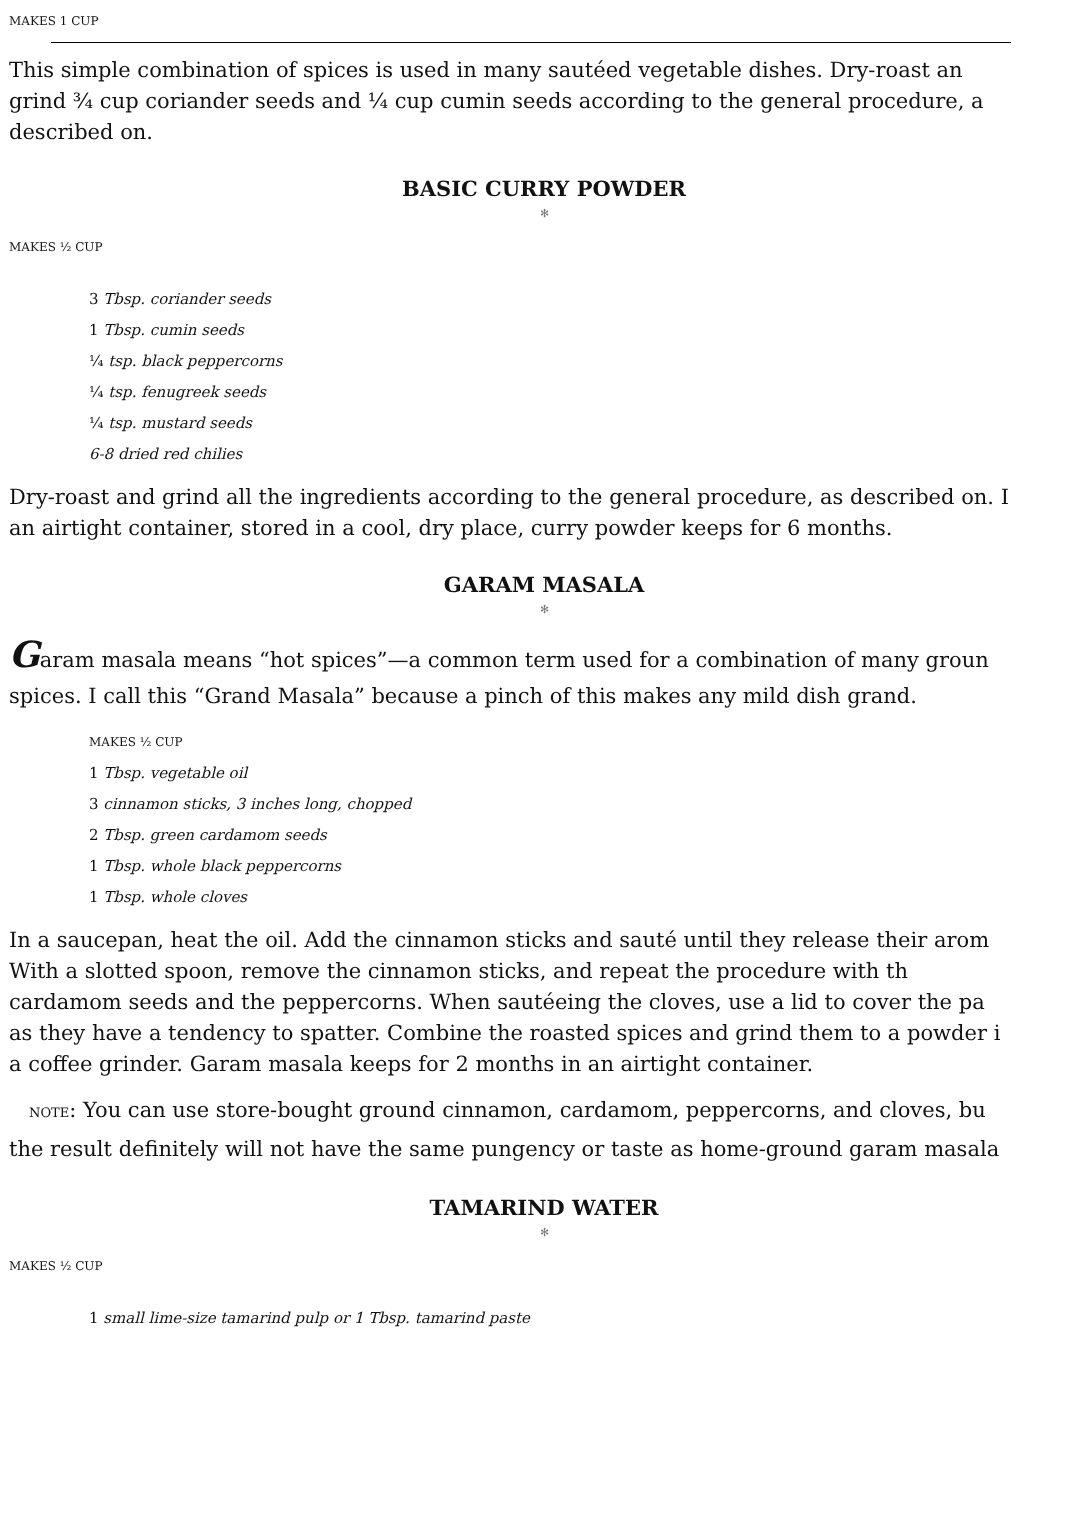MAKES 1 CUP
This simple combination of spices is used in many sautéed vegetable dishes. Dry-roast an
grind ¾ cup coriander seeds and ¼ cup cumin seeds according to the general procedure, a
described on.
BASIC CURRY POWDER
✻
MAKES ½ CUP
3 Tbsp. coriander seeds
1 Tbsp. cumin seeds
¼ tsp. black peppercorns
¼ tsp. fenugreek seeds
¼ tsp. mustard seeds
6-8 dried red chilies
Dry-roast and grind all the ingredients according to the general procedure, as described on. I
an airtight container, stored in a cool, dry place, curry powder keeps for 6 months.
GARAM MASALA
✻
Garam masala means “hot spices”—a common term used for a combination of many groun
spices. I call this “Grand Masala” because a pinch of this makes any mild dish grand.
MAKES ½ CUP
1 Tbsp. vegetable oil
3 cinnamon sticks, 3 inches long, chopped
2 Tbsp. green cardamom seeds
1 Tbsp. whole black peppercorns
1 Tbsp. whole cloves
In a saucepan, heat the oil. Add the cinnamon sticks and sauté until they release their arom
With a slotted spoon, remove the cinnamon sticks, and repeat the procedure with th
cardamom seeds and the peppercorns. When sautéeing the cloves, use a lid to cover the pa
as they have a tendency to spatter. Combine the roasted spices and grind them to a powder i
a coffee grinder. Garam masala keeps for 2 months in an airtight container.
NOTE: You can use store-bought ground cinnamon, cardamom, peppercorns, and cloves, bu
the result definitely will not have the same pungency or taste as home-ground garam masala
TAMARIND WATER
✻
MAKES ½ CUP
1 small lime-size tamarind pulp or 1 Tbsp. tamarind paste